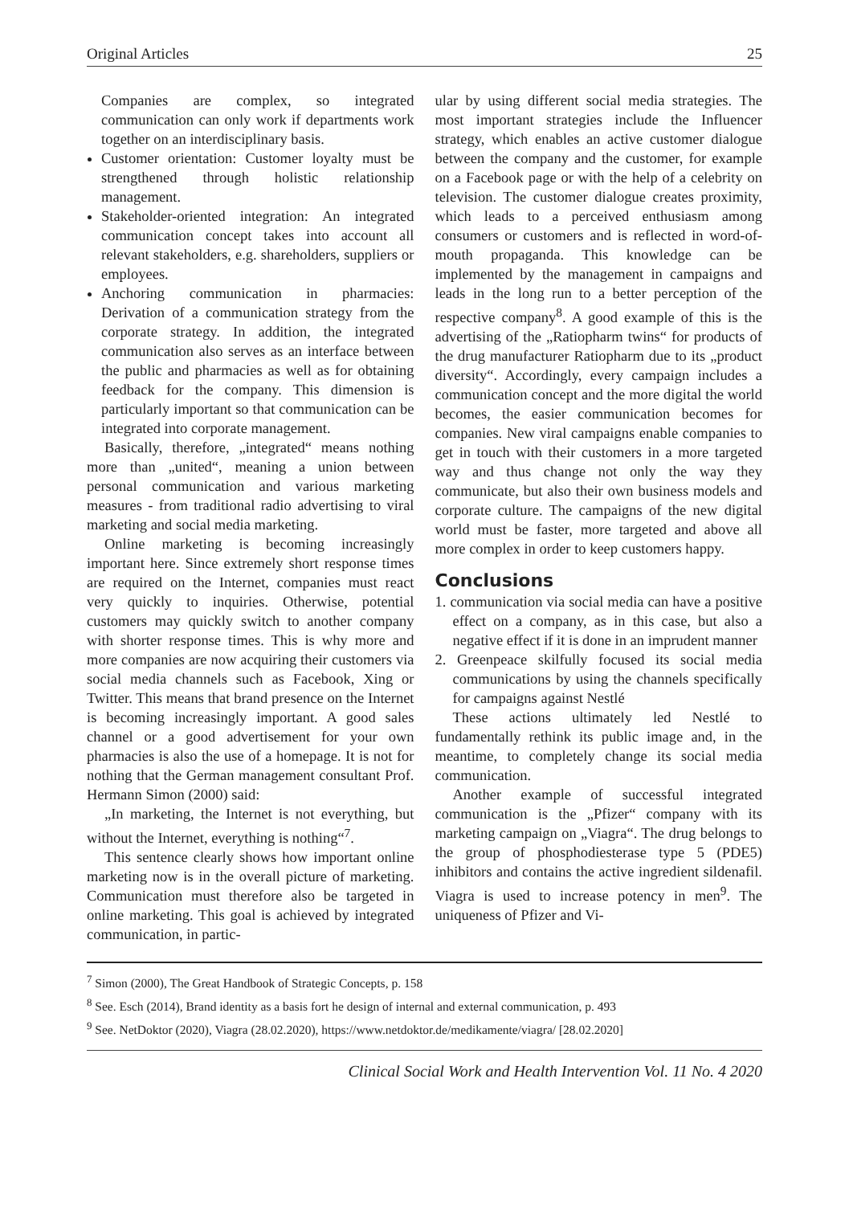Original Articles 25
Companies are complex, so integrated communication can only work if departments work together on an interdisciplinary basis.
Customer orientation: Customer loyalty must be strengthened through holistic relationship management.
Stakeholder-oriented integration: An integrated communication concept takes into account all relevant stakeholders, e.g. shareholders, suppliers or employees.
Anchoring communication in pharmacies: Derivation of a communication strategy from the corporate strategy. In addition, the integrated communication also serves as an interface between the public and pharmacies as well as for obtaining feedback for the company. This dimension is particularly important so that communication can be integrated into corporate management.
Basically, therefore, „integrated“ means nothing more than „united“, meaning a union between personal communication and various marketing measures - from traditional radio advertising to viral marketing and social media marketing.
Online marketing is becoming increasingly important here. Since extremely short response times are required on the Internet, companies must react very quickly to inquiries. Otherwise, potential customers may quickly switch to another company with shorter response times. This is why more and more companies are now acquiring their customers via social media channels such as Facebook, Xing or Twitter. This means that brand presence on the Internet is becoming increasingly important. A good sales channel or a good advertisement for your own pharmacies is also the use of a homepage. It is not for nothing that the German management consultant Prof. Hermann Simon (2000) said:
„In marketing, the Internet is not everything, but without the Internet, everything is nothing“<sup>7</sup>.
This sentence clearly shows how important online marketing now is in the overall picture of marketing. Communication must therefore also be targeted in online marketing. This goal is achieved by integrated communication, in partic-
ular by using different social media strategies. The most important strategies include the Influencer strategy, which enables an active customer dialogue between the company and the customer, for example on a Facebook page or with the help of a celebrity on television. The customer dialogue creates proximity, which leads to a perceived enthusiasm among consumers or customers and is reflected in word-of-mouth propaganda. This knowledge can be implemented by the management in campaigns and leads in the long run to a better perception of the respective company<sup>8</sup>. A good example of this is the advertising of the „Ratiopharm twins“ for products of the drug manufacturer Ratiopharm due to its „product diversity“. Accordingly, every campaign includes a communication concept and the more digital the world becomes, the easier communication becomes for companies. New viral campaigns enable companies to get in touch with their customers in a more targeted way and thus change not only the way they communicate, but also their own business models and corporate culture. The campaigns of the new digital world must be faster, more targeted and above all more complex in order to keep customers happy.
Conclusions
1. communication via social media can have a positive effect on a company, as in this case, but also a negative effect if it is done in an imprudent manner
2. Greenpeace skilfully focused its social media communications by using the channels specifically for campaigns against Nestlé
These actions ultimately led Nestlé to fundamentally rethink its public image and, in the meantime, to completely change its social media communication.
Another example of successful integrated communication is the „Pfizer“ company with its marketing campaign on „Viagra“. The drug belongs to the group of phosphodiesterase type 5 (PDE5) inhibitors and contains the active ingredient sildenafil. Viagra is used to increase potency in men<sup>9</sup>. The uniqueness of Pfizer and Vi-
<sup>7</sup> Simon (2000), The Great Handbook of Strategic Concepts, p. 158
<sup>8</sup> See. Esch (2014), Brand identity as a basis fort he design of internal and external communication, p. 493
<sup>9</sup> See. NetDoktor (2020), Viagra (28.02.2020), https://www.netdoktor.de/medikamente/viagra/ [28.02.2020]
Clinical Social Work and Health Intervention Vol. 11 No. 4 2020